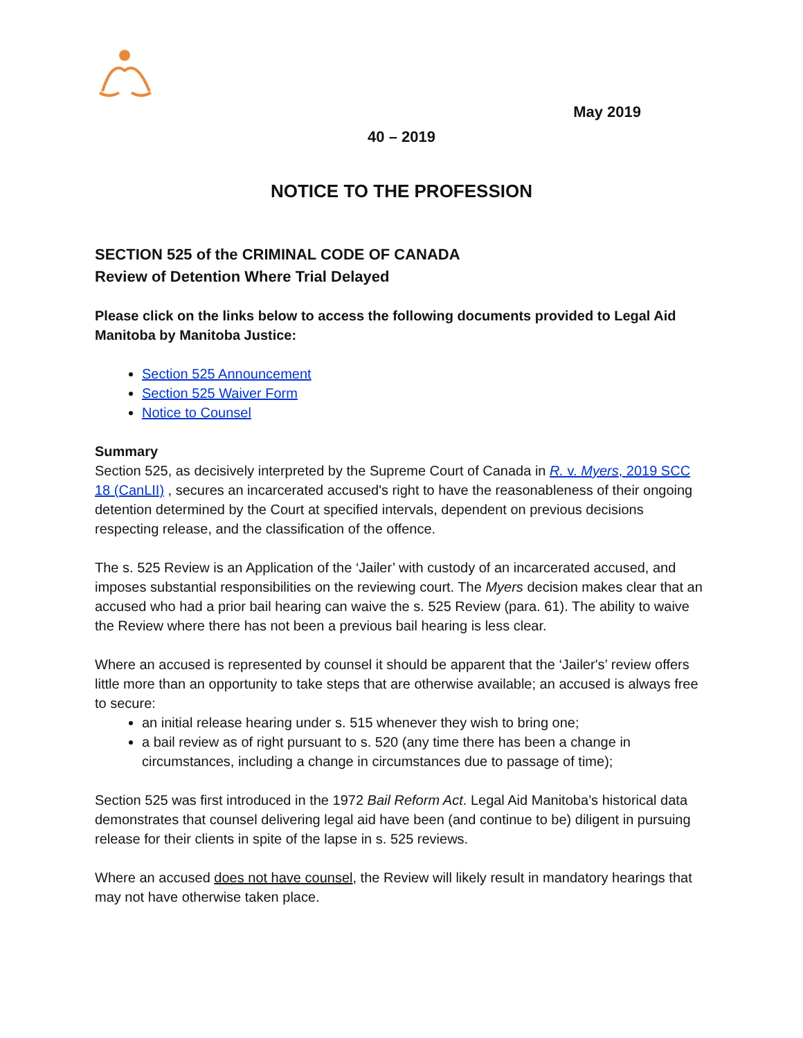May 2019
40 – 2019
NOTICE TO THE PROFESSION
SECTION 525 of the CRIMINAL CODE OF CANADA
Review of Detention Where Trial Delayed
Please click on the links below to access the following documents provided to Legal Aid Manitoba by Manitoba Justice:
Section 525 Announcement
Section 525 Waiver Form
Notice to Counsel
Summary
Section 525, as decisively interpreted by the Supreme Court of Canada in R. v. Myers, 2019 SCC 18 (CanLII) , secures an incarcerated accused's right to have the reasonableness of their ongoing detention determined by the Court at specified intervals, dependent on previous decisions respecting release, and the classification of the offence.
The s. 525 Review is an Application of the ‘Jailer’ with custody of an incarcerated accused, and imposes substantial responsibilities on the reviewing court. The Myers decision makes clear that an accused who had a prior bail hearing can waive the s. 525 Review (para. 61). The ability to waive the Review where there has not been a previous bail hearing is less clear.
Where an accused is represented by counsel it should be apparent that the ‘Jailer's’ review offers little more than an opportunity to take steps that are otherwise available; an accused is always free to secure:
an initial release hearing under s. 515 whenever they wish to bring one;
a bail review as of right pursuant to s. 520 (any time there has been a change in circumstances, including a change in circumstances due to passage of time);
Section 525 was first introduced in the 1972 Bail Reform Act. Legal Aid Manitoba’s historical data demonstrates that counsel delivering legal aid have been (and continue to be) diligent in pursuing release for their clients in spite of the lapse in s. 525 reviews.
Where an accused does not have counsel, the Review will likely result in mandatory hearings that may not have otherwise taken place.